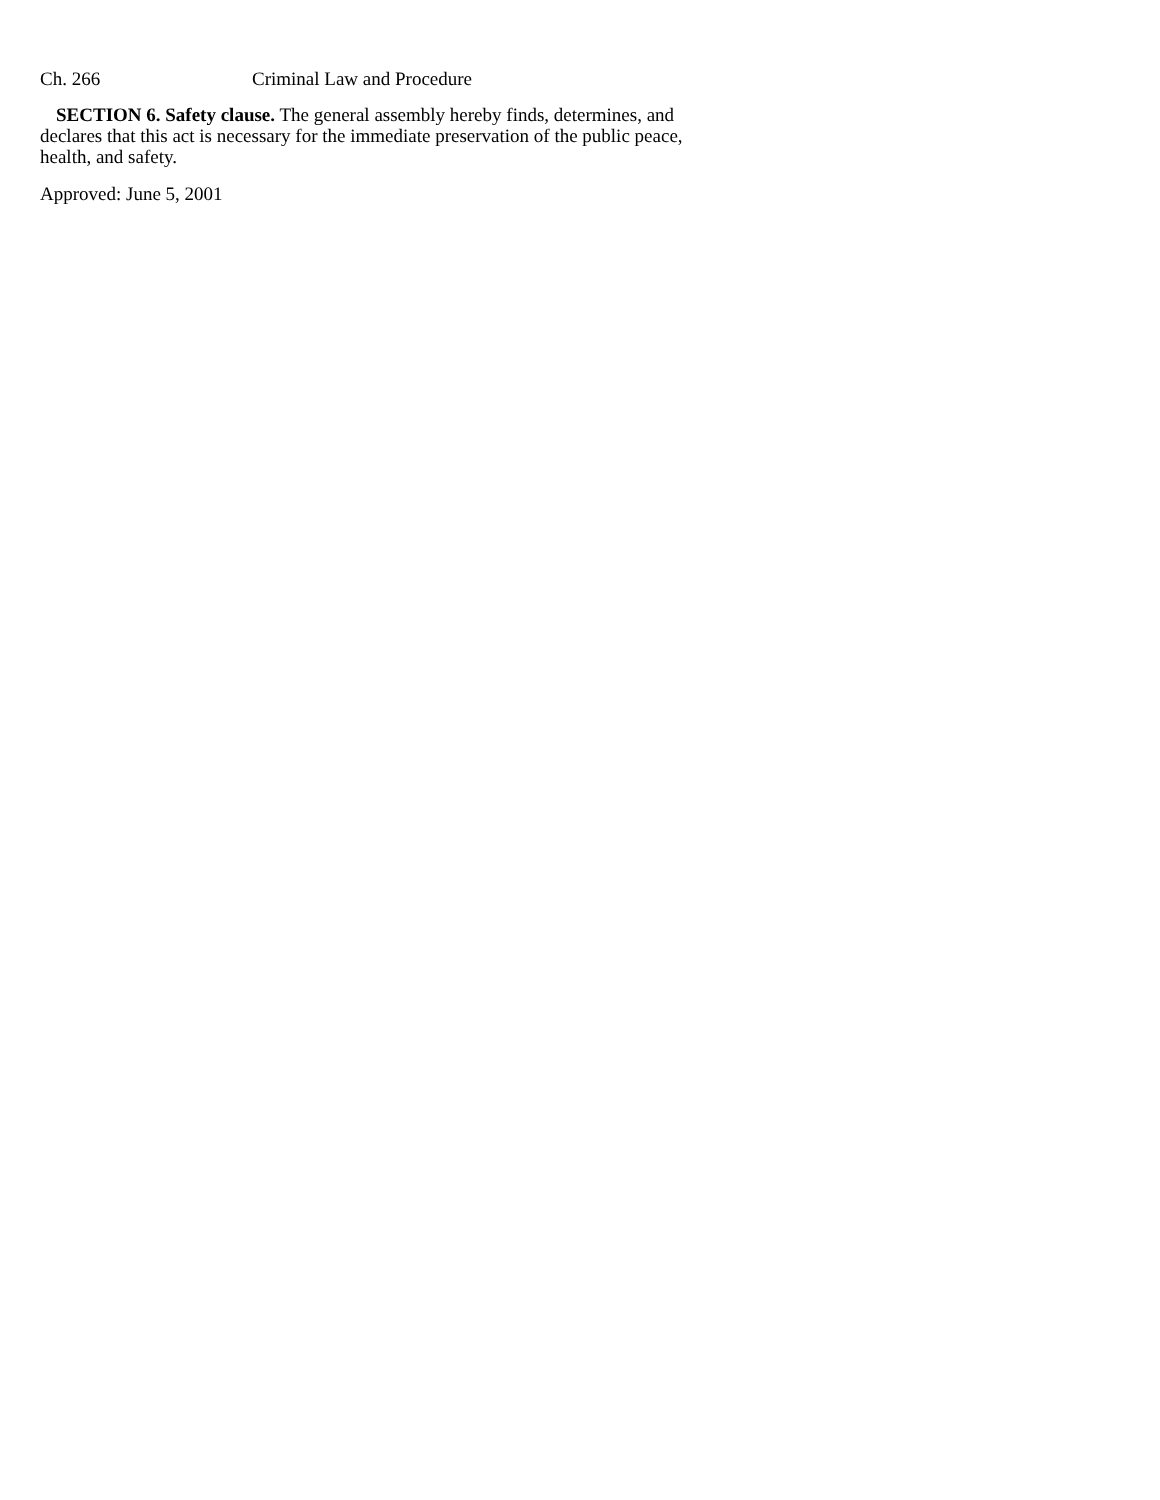Ch. 266 Criminal Law and Procedure
SECTION 6. Safety clause. The general assembly hereby finds, determines, and declares that this act is necessary for the immediate preservation of the public peace, health, and safety.
Approved: June 5, 2001